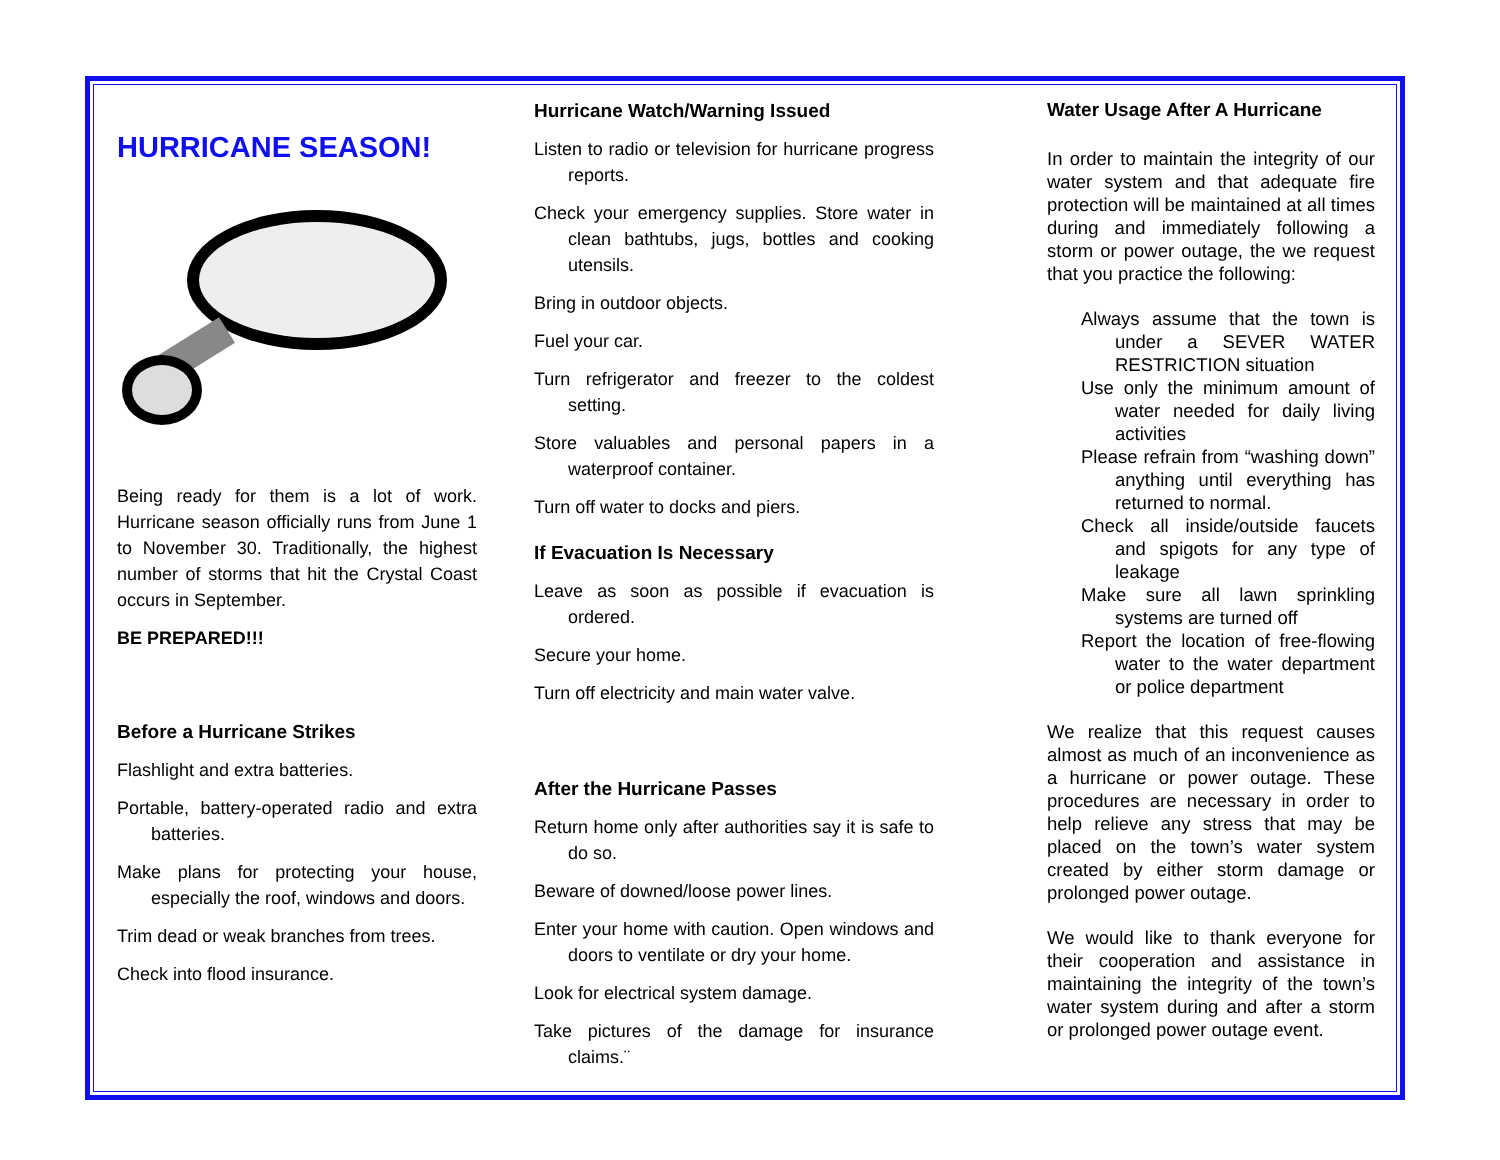HURRICANE SEASON!
Being ready for them is a lot of work. Hurricane season officially runs from June 1 to November 30. Traditionally, the highest number of storms that hit the Crystal Coast occurs in September.
BE PREPARED!!!
Before a Hurricane Strikes
Flashlight and extra batteries.
Portable, battery-operated radio and extra batteries.
Make plans for protecting your house, especially the roof, windows and doors.
Trim dead or weak branches from trees.
Check into flood insurance.
Hurricane Watch/Warning Issued
Listen to radio or television for hurricane progress reports.
Check your emergency supplies. Store water in clean bathtubs, jugs, bottles and cooking utensils.
Bring in outdoor objects.
Fuel your car.
Turn refrigerator and freezer to the coldest setting.
Store valuables and personal papers in a waterproof container.
Turn off water to docks and piers.
If Evacuation Is Necessary
Leave as soon as possible if evacuation is ordered.
Secure your home.
Turn off electricity and main water valve.
After the Hurricane Passes
Return home only after authorities say it is safe to do so.
Beware of downed/loose power lines.
Enter your home with caution. Open windows and doors to ventilate or dry your home.
Look for electrical system damage.
Take pictures of the damage for insurance claims.¨
Water Usage After A Hurricane
In order to maintain the integrity of our water system and that adequate fire protection will be maintained at all times during and immediately following a storm or power outage, the we request that you practice the following:
Always assume that the town is under a SEVER WATER RESTRICTION situation
Use only the minimum amount of water needed for daily living activities
Please refrain from “washing down” anything until everything has returned to normal.
Check all inside/outside faucets and spigots for any type of leakage
Make sure all lawn sprinkling systems are turned off
Report the location of free-flowing water to the water department or police department
We realize that this request causes almost as much of an inconvenience as a hurricane or power outage. These procedures are necessary in order to help relieve any stress that may be placed on the town’s water system created by either storm damage or prolonged power outage.
We would like to thank everyone for their cooperation and assistance in maintaining the integrity of the town’s water system during and after a storm or prolonged power outage event.